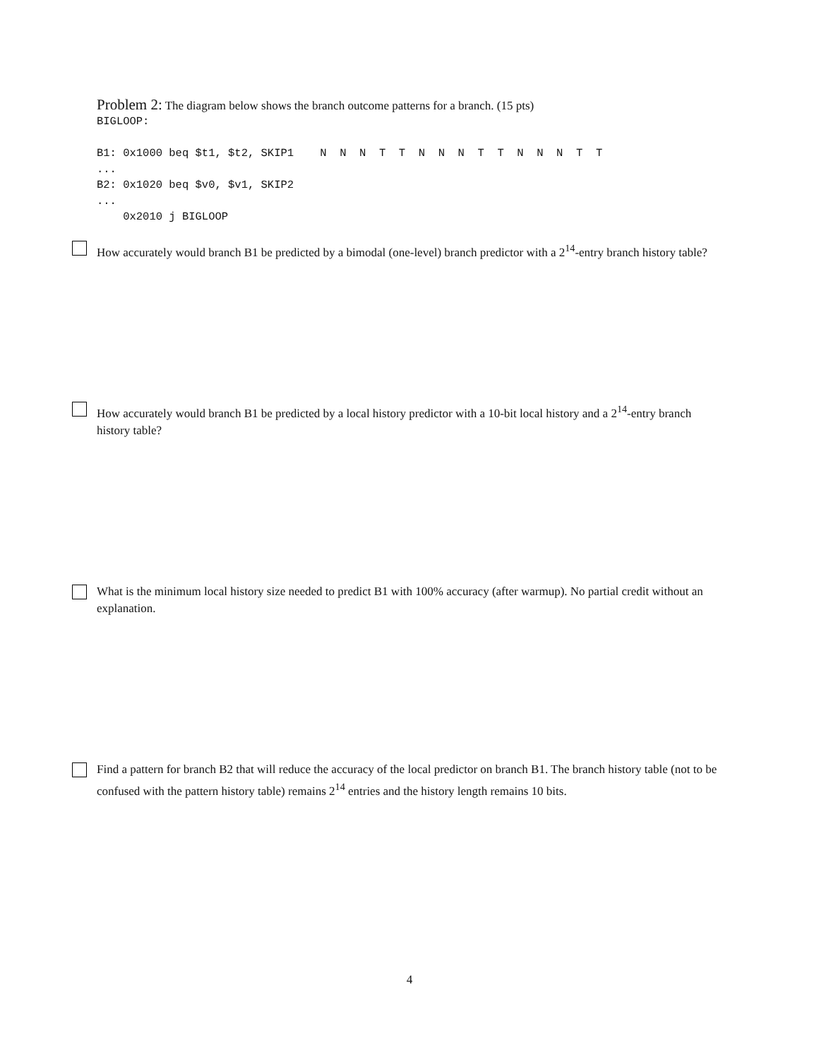Problem 2: The diagram below shows the branch outcome patterns for a branch. (15 pts)
BIGLOOP:

B1: 0x1000 beq $t1, $t2, SKIP1    N  N  N  T  T  N  N  N  T  T  N  N  N  T  T
...
B2: 0x1020 beq $v0, $v1, SKIP2
...
    0x2010 j BIGLOOP
How accurately would branch B1 be predicted by a bimodal (one-level) branch predictor with a 2<sup>14</sup>-entry branch history table?
How accurately would branch B1 be predicted by a local history predictor with a 10-bit local history and a 2<sup>14</sup>-entry branch history table?
What is the minimum local history size needed to predict B1 with 100% accuracy (after warmup). No partial credit without an explanation.
Find a pattern for branch B2 that will reduce the accuracy of the local predictor on branch B1. The branch history table (not to be confused with the pattern history table) remains 2<sup>14</sup> entries and the history length remains 10 bits.
4